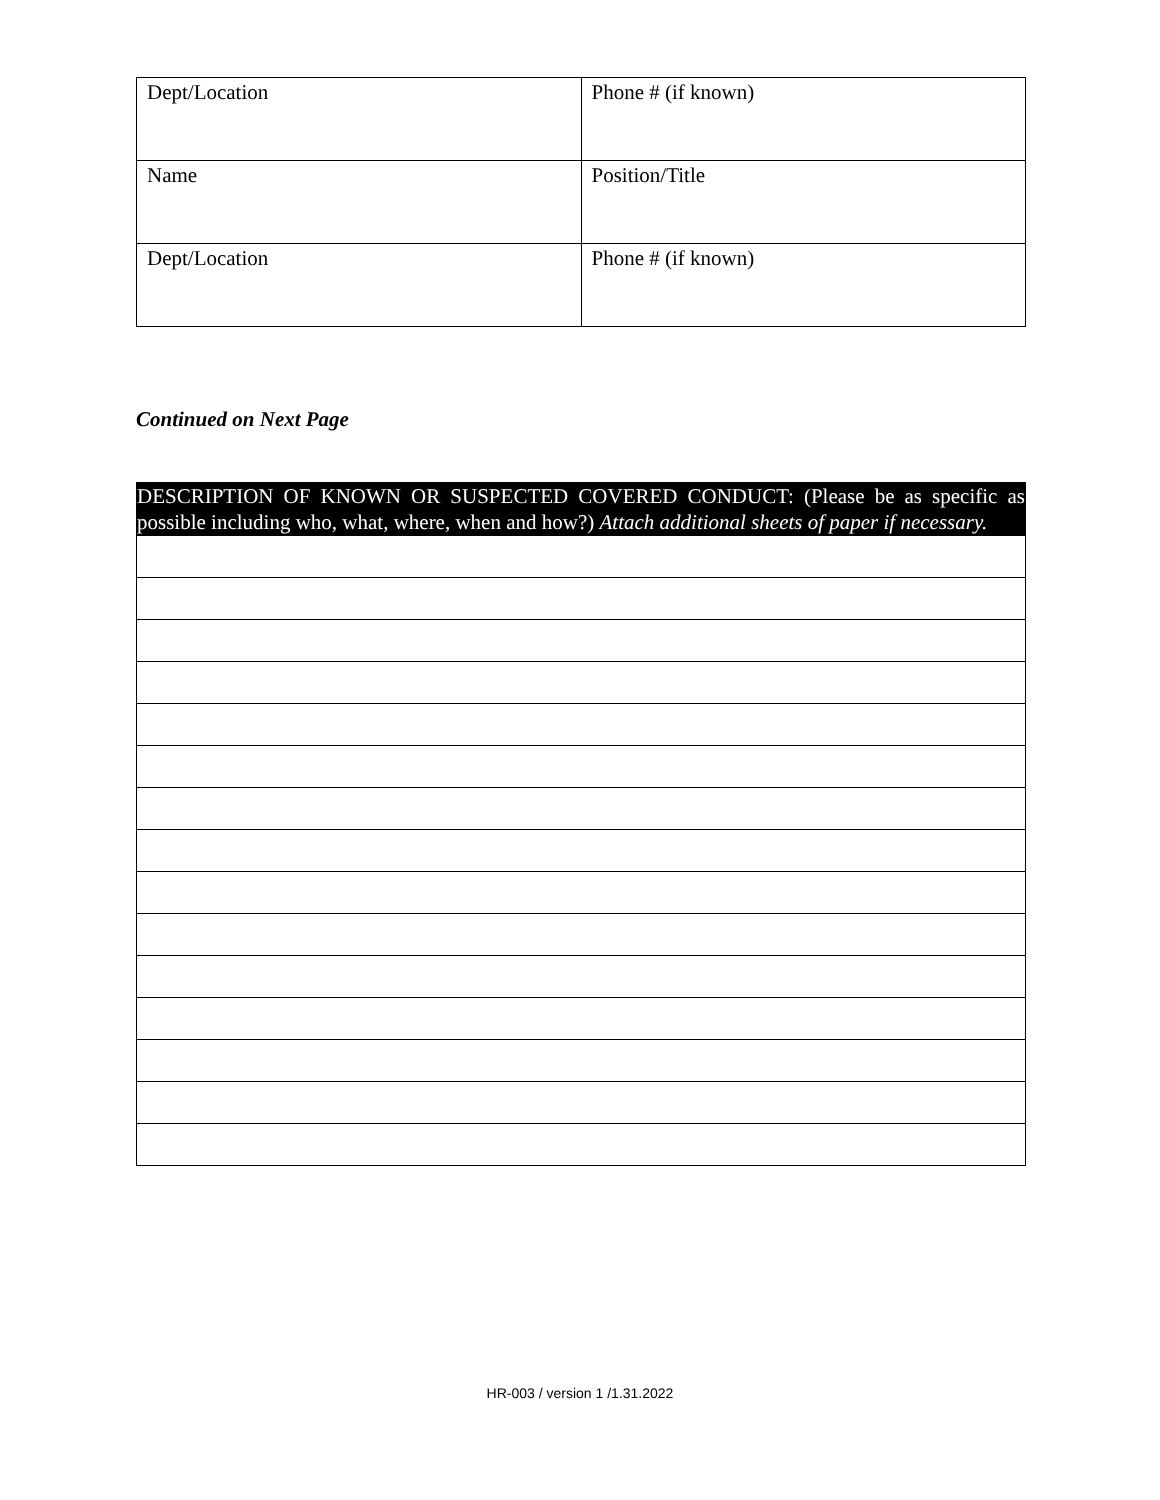| Dept/Location | Phone # (if known) |
| Name | Position/Title |
| Dept/Location | Phone # (if known) |
Continued on Next Page
| DESCRIPTION OF KNOWN OR SUSPECTED COVERED CONDUCT: (Please be as specific as possible including who, what, where, when and how?) Attach additional sheets of paper if necessary. |
HR-003 / version 1 /1.31.2022